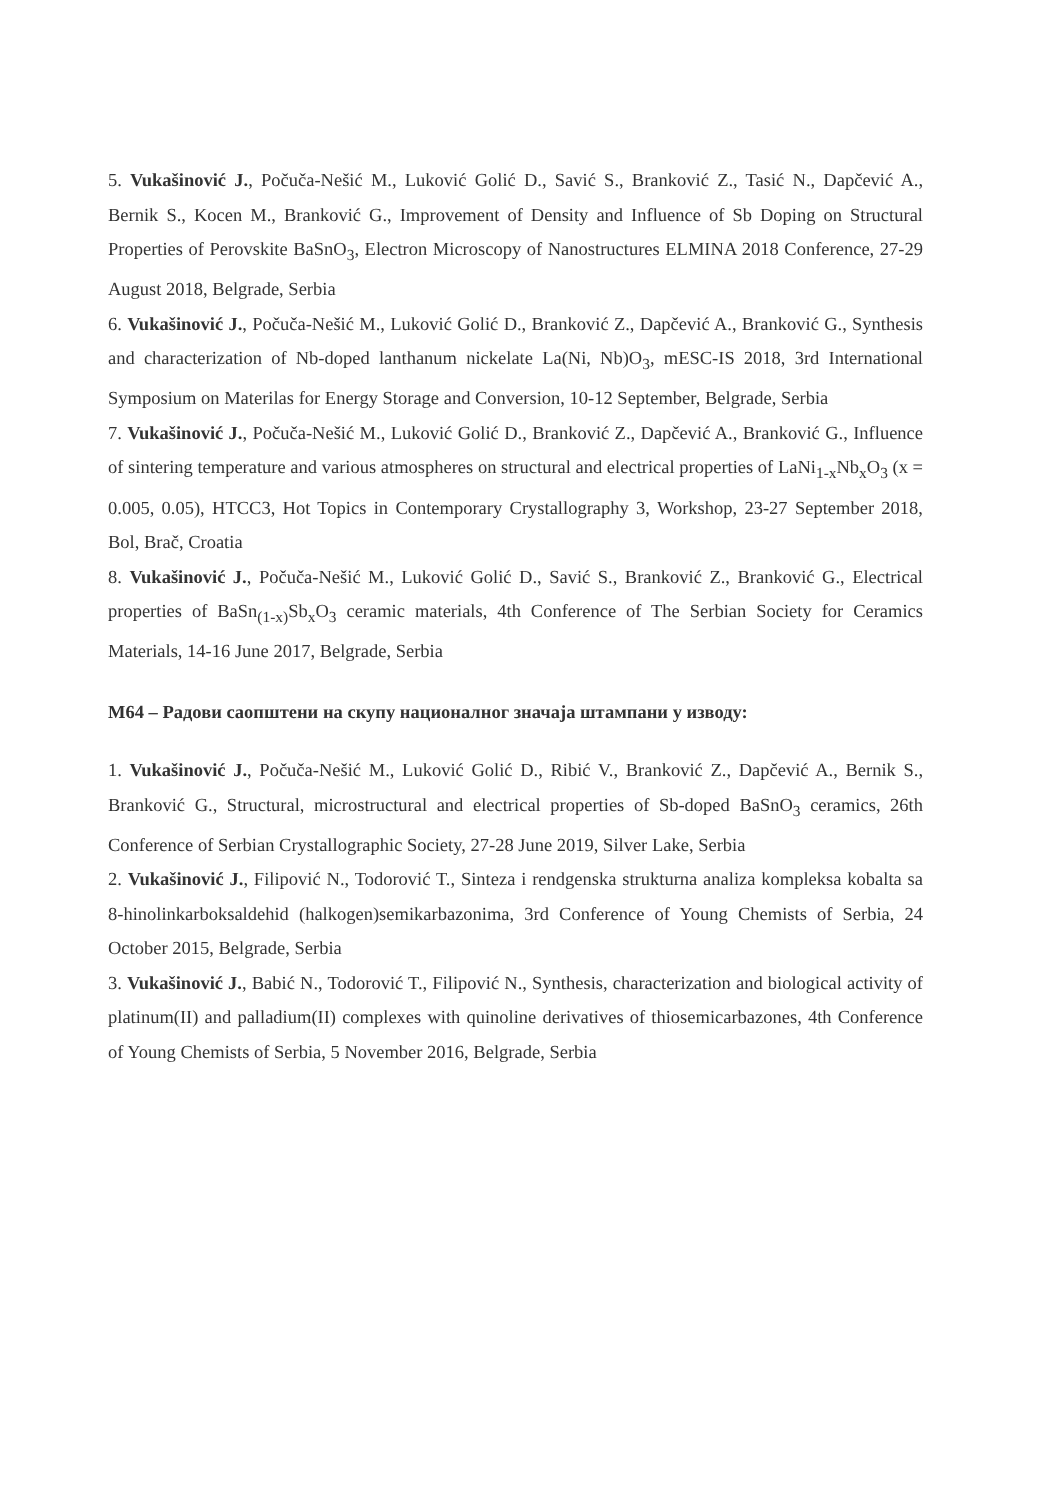5. Vukašinović J., Počuča-Nešić M., Luković Golić D., Savić S., Branković Z., Tasić N., Dapčević A., Bernik S., Kocen M., Branković G., Improvement of Density and Influence of Sb Doping on Structural Properties of Perovskite BaSnO<sub>3</sub>, Electron Microscopy of Nanostructures ELMINA 2018 Conference, 27-29 August 2018, Belgrade, Serbia
6. Vukašinović J., Počuča-Nešić M., Luković Golić D., Branković Z., Dapčević A., Branković G., Synthesis and characterization of Nb-doped lanthanum nickelate La(Ni, Nb)O<sub>3</sub>, mESC-IS 2018, 3rd International Symposium on Materilas for Energy Storage and Conversion, 10-12 September, Belgrade, Serbia
7. Vukašinović J., Počuča-Nešić M., Luković Golić D., Branković Z., Dapčević A., Branković G., Influence of sintering temperature and various atmospheres on structural and electrical properties of LaNi<sub>1-x</sub>Nb<sub>x</sub>O<sub>3</sub> (x = 0.005, 0.05), HTCC3, Hot Topics in Contemporary Crystallography 3, Workshop, 23-27 September 2018, Bol, Brač, Croatia
8. Vukašinović J., Počuča-Nešić M., Luković Golić D., Savić S., Branković Z., Branković G., Electrical properties of BaSn<sub>(1-x)</sub>Sb<sub>x</sub>O<sub>3</sub> ceramic materials, 4th Conference of The Serbian Society for Ceramics Materials, 14-16 June 2017, Belgrade, Serbia
M64 – Радови саопштени на скупу националног значаја штампани у изводу:
1. Vukašinović J., Počuča-Nešić M., Luković Golić D., Ribić V., Branković Z., Dapčević A., Bernik S., Branković G., Structural, microstructural and electrical properties of Sb-doped BaSnO<sub>3</sub> ceramics, 26th Conference of Serbian Crystallographic Society, 27-28 June 2019, Silver Lake, Serbia
2. Vukašinović J., Filipović N., Todorović T., Sinteza i rendgenska strukturna analiza kompleksa kobalta sa 8-hinolinkarboksaldehid (halkogen)semikarbazonima, 3rd Conference of Young Chemists of Serbia, 24 October 2015, Belgrade, Serbia
3. Vukašinović J., Babić N., Todorović T., Filipović N., Synthesis, characterization and biological activity of platinum(II) and palladium(II) complexes with quinoline derivatives of thiosemicarbazones, 4th Conference of Young Chemists of Serbia, 5 November 2016, Belgrade, Serbia